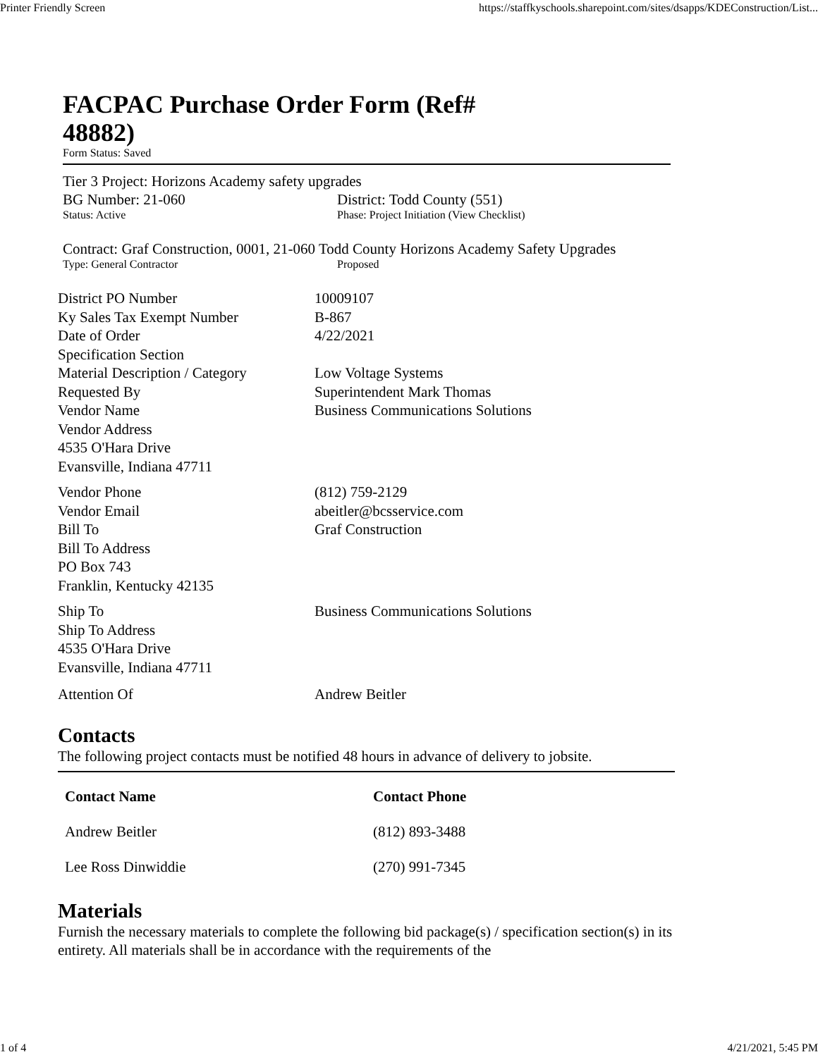Printer Friendly Screen https://staffkyschools.sharepoint.com/sites/dsapps/KDEConstruction/List...
FACPAC Purchase Order Form (Ref# 48882)
Form Status: Saved
Tier 3 Project: Horizons Academy safety upgrades
BG Number: 21-060 District: Todd County (551)
Status: Active Phase: Project Initiation (View Checklist)
Contract: Graf Construction, 0001, 21-060 Todd County Horizons Academy Safety Upgrades
Type: General Contractor Proposed
| District PO Number | 10009107 |
| Ky Sales Tax Exempt Number | B-867 |
| Date of Order | 4/22/2021 |
| Specification Section | |
| Material Description / Category | Low Voltage Systems |
| Requested By | Superintendent Mark Thomas |
| Vendor Name | Business Communications Solutions |
| Vendor Address 4535 O'Hara Drive Evansville, Indiana 47711 | |
| Vendor Phone | (812) 759-2129 |
| Vendor Email | abeitler@bcsservice.com |
| Bill To | Graf Construction |
| Bill To Address PO Box 743 Franklin, Kentucky 42135 | |
| Ship To | Business Communications Solutions |
| Ship To Address 4535 O'Hara Drive Evansville, Indiana 47711 | |
| Attention Of | Andrew Beitler |
Contacts
The following project contacts must be notified 48 hours in advance of delivery to jobsite.
| Contact Name | Contact Phone |
| --- | --- |
| Andrew Beitler | (812) 893-3488 |
| Lee Ross Dinwiddie | (270) 991-7345 |
Materials
Furnish the necessary materials to complete the following bid package(s) / specification section(s) in its entirety. All materials shall be in accordance with the requirements of the
1 of 4 4/21/2021, 5:45 PM